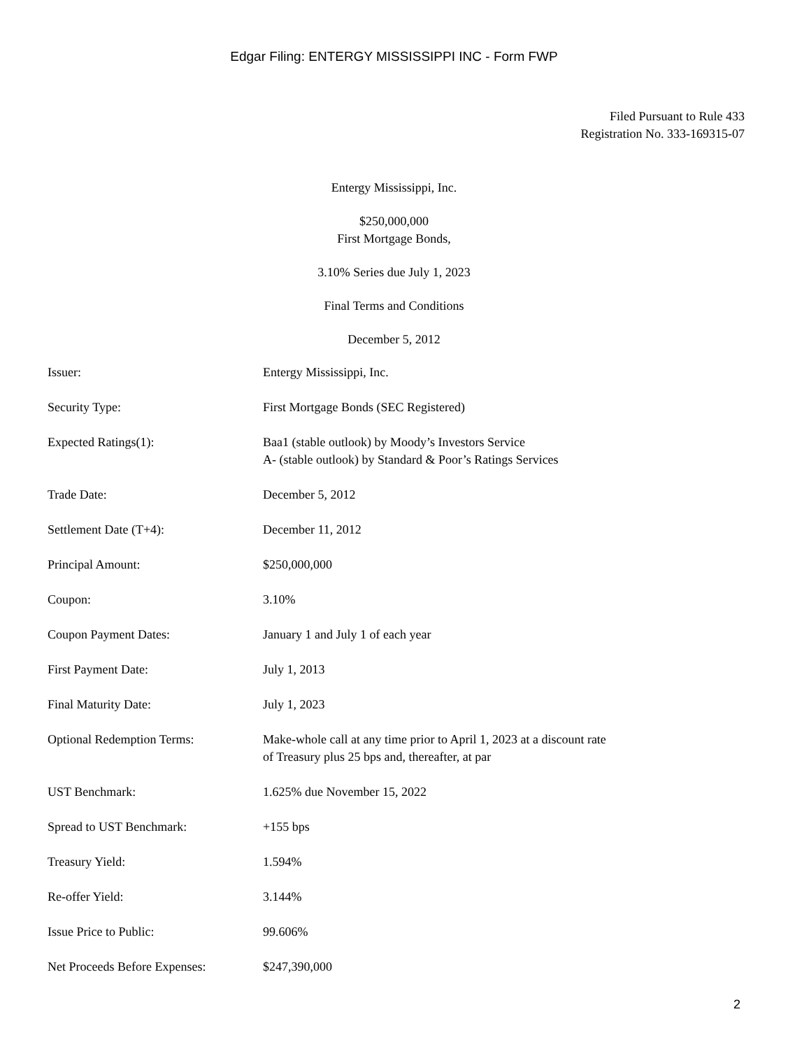Edgar Filing: ENTERGY MISSISSIPPI INC - Form FWP
Filed Pursuant to Rule 433
Registration No. 333-169315-07
Entergy Mississippi, Inc.
$250,000,000
First Mortgage Bonds,
3.10% Series due July 1, 2023
Final Terms and Conditions
December 5, 2012
| Issuer: | Entergy Mississippi, Inc. |
| Security Type: | First Mortgage Bonds (SEC Registered) |
| Expected Ratings(1): | Baa1 (stable outlook) by Moody’s Investors Service A- (stable outlook) by Standard & Poor’s Ratings Services |
| Trade Date: | December 5, 2012 |
| Settlement Date (T+4): | December 11, 2012 |
| Principal Amount: | $250,000,000 |
| Coupon: | 3.10% |
| Coupon Payment Dates: | January 1 and July 1 of each year |
| First Payment Date: | July 1, 2013 |
| Final Maturity Date: | July 1, 2023 |
| Optional Redemption Terms: | Make-whole call at any time prior to April 1, 2023 at a discount rate of Treasury plus 25 bps and, thereafter, at par |
| UST Benchmark: | 1.625% due November 15, 2022 |
| Spread to UST Benchmark: | +155 bps |
| Treasury Yield: | 1.594% |
| Re-offer Yield: | 3.144% |
| Issue Price to Public: | 99.606% |
| Net Proceeds Before Expenses: | $247,390,000 |
2